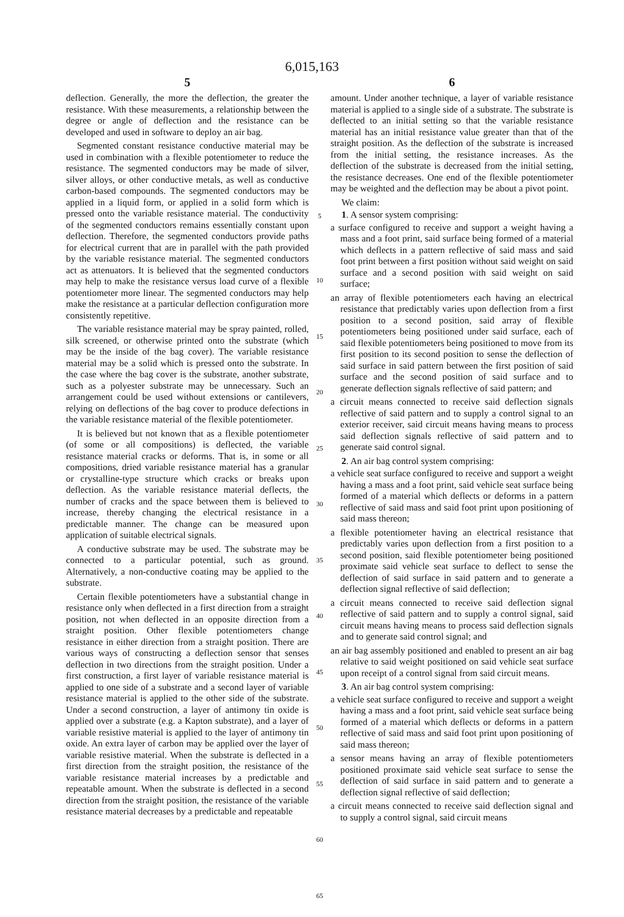6,015,163
5
deflection. Generally, the more the deflection, the greater the resistance. With these measurements, a relationship between the degree or angle of deflection and the resistance can be developed and used in software to deploy an air bag.
Segmented constant resistance conductive material may be used in combination with a flexible potentiometer to reduce the resistance. The segmented conductors may be made of silver, silver alloys, or other conductive metals, as well as conductive carbon-based compounds. The segmented conductors may be applied in a liquid form, or applied in a solid form which is pressed onto the variable resistance material. The conductivity of the segmented conductors remains essentially constant upon deflection. Therefore, the segmented conductors provide paths for electrical current that are in parallel with the path provided by the variable resistance material. The segmented conductors act as attenuators. It is believed that the segmented conductors may help to make the resistance versus load curve of a flexible potentiometer more linear. The segmented conductors may help make the resistance at a particular deflection configuration more consistently repetitive.
The variable resistance material may be spray painted, rolled, silk screened, or otherwise printed onto the substrate (which may be the inside of the bag cover). The variable resistance material may be a solid which is pressed onto the substrate. In the case where the bag cover is the substrate, another substrate, such as a polyester substrate may be unnecessary. Such an arrangement could be used without extensions or cantilevers, relying on deflections of the bag cover to produce defections in the variable resistance material of the flexible potentiometer.
It is believed but not known that as a flexible potentiometer (of some or all compositions) is deflected, the variable resistance material cracks or deforms. That is, in some or all compositions, dried variable resistance material has a granular or crystalline-type structure which cracks or breaks upon deflection. As the variable resistance material deflects, the number of cracks and the space between them is believed to increase, thereby changing the electrical resistance in a predictable manner. The change can be measured upon application of suitable electrical signals.
A conductive substrate may be used. The substrate may be connected to a particular potential, such as ground. Alternatively, a non-conductive coating may be applied to the substrate.
Certain flexible potentiometers have a substantial change in resistance only when deflected in a first direction from a straight position, not when deflected in an opposite direction from a straight position. Other flexible potentiometers change resistance in either direction from a straight position. There are various ways of constructing a deflection sensor that senses deflection in two directions from the straight position. Under a first construction, a first layer of variable resistance material is applied to one side of a substrate and a second layer of variable resistance material is applied to the other side of the substrate. Under a second construction, a layer of antimony tin oxide is applied over a substrate (e.g. a Kapton substrate), and a layer of variable resistive material is applied to the layer of antimony tin oxide. An extra layer of carbon may be applied over the layer of variable resistive material. When the substrate is deflected in a first direction from the straight position, the resistance of the variable resistance material increases by a predictable and repeatable amount. When the substrate is deflected in a second direction from the straight position, the resistance of the variable resistance material decreases by a predictable and repeatable
5
10
15
20
25
30
35
40
45
50
55
60
65
6
amount. Under another technique, a layer of variable resistance material is applied to a single side of a substrate. The substrate is deflected to an initial setting so that the variable resistance material has an initial resistance value greater than that of the straight position. As the deflection of the substrate is increased from the initial setting, the resistance increases. As the deflection of the substrate is decreased from the initial setting, the resistance decreases. One end of the flexible potentiometer may be weighted and the deflection may be about a pivot point.
We claim:
1. A sensor system comprising:
a surface configured to receive and support a weight having a mass and a foot print, said surface being formed of a material which deflects in a pattern reflective of said mass and said foot print between a first position without said weight on said surface and a second position with said weight on said surface;
an array of flexible potentiometers each having an electrical resistance that predictably varies upon deflection from a first position to a second position, said array of flexible potentiometers being positioned under said surface, each of said flexible potentiometers being positioned to move from its first position to its second position to sense the deflection of said surface in said pattern between the first position of said surface and the second position of said surface and to generate deflection signals reflective of said pattern; and
a circuit means connected to receive said deflection signals reflective of said pattern and to supply a control signal to an exterior receiver, said circuit means having means to process said deflection signals reflective of said pattern and to generate said control signal.
2. An air bag control system comprising:
a vehicle seat surface configured to receive and support a weight having a mass and a foot print, said vehicle seat surface being formed of a material which deflects or deforms in a pattern reflective of said mass and said foot print upon positioning of said mass thereon;
a flexible potentiometer having an electrical resistance that predictably varies upon deflection from a first position to a second position, said flexible potentiometer being positioned proximate said vehicle seat surface to deflect to sense the deflection of said surface in said pattern and to generate a deflection signal reflective of said deflection;
a circuit means connected to receive said deflection signal reflective of said pattern and to supply a control signal, said circuit means having means to process said deflection signals and to generate said control signal; and
an air bag assembly positioned and enabled to present an air bag relative to said weight positioned on said vehicle seat surface upon receipt of a control signal from said circuit means.
3. An air bag control system comprising:
a vehicle seat surface configured to receive and support a weight having a mass and a foot print, said vehicle seat surface being formed of a material which deflects or deforms in a pattern reflective of said mass and said foot print upon positioning of said mass thereon;
a sensor means having an array of flexible potentiometers positioned proximate said vehicle seat surface to sense the deflection of said surface in said pattern and to generate a deflection signal reflective of said deflection;
a circuit means connected to receive said deflection signal and to supply a control signal, said circuit means